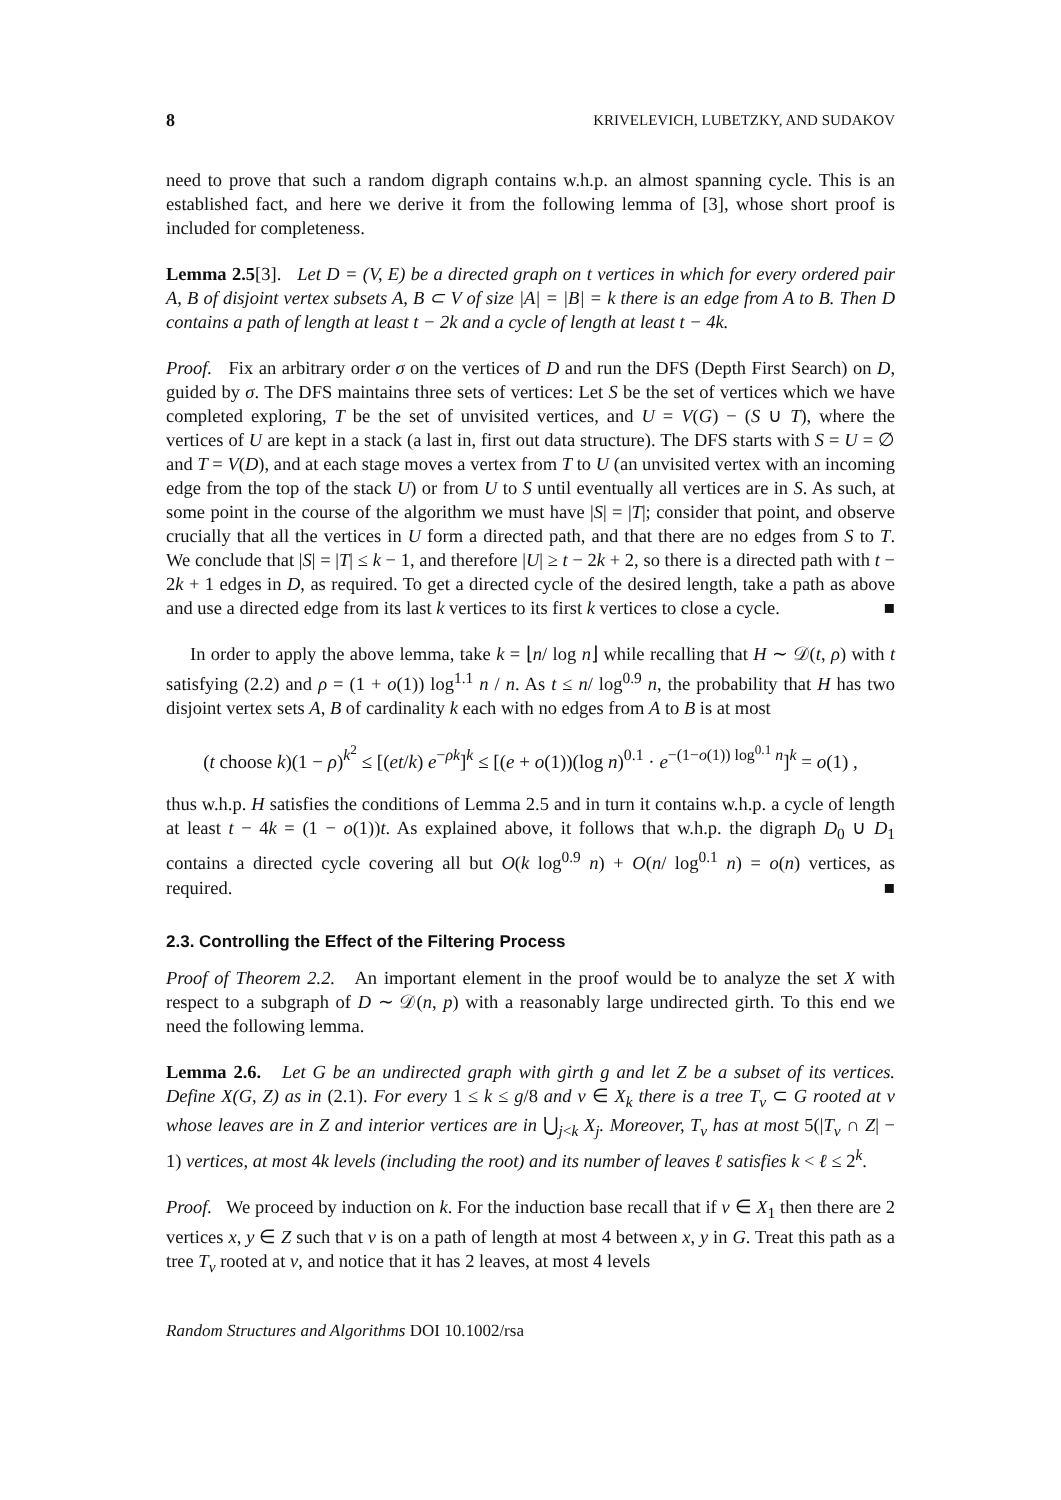8 KRIVELEVICH, LUBETZKY, AND SUDAKOV
need to prove that such a random digraph contains w.h.p. an almost spanning cycle. This is an established fact, and here we derive it from the following lemma of [3], whose short proof is included for completeness.
Lemma 2.5[3]. Let D = (V, E) be a directed graph on t vertices in which for every ordered pair A, B of disjoint vertex subsets A, B ⊂ V of size |A| = |B| = k there is an edge from A to B. Then D contains a path of length at least t − 2k and a cycle of length at least t − 4k.
Proof. Fix an arbitrary order σ on the vertices of D and run the DFS (Depth First Search) on D, guided by σ. The DFS maintains three sets of vertices: Let S be the set of vertices which we have completed exploring, T be the set of unvisited vertices, and U = V(G) − (S ∪ T), where the vertices of U are kept in a stack (a last in, first out data structure). The DFS starts with S = U = ∅ and T = V(D), and at each stage moves a vertex from T to U (an unvisited vertex with an incoming edge from the top of the stack U) or from U to S until eventually all vertices are in S. As such, at some point in the course of the algorithm we must have |S| = |T|; consider that point, and observe crucially that all the vertices in U form a directed path, and that there are no edges from S to T. We conclude that |S| = |T| ≤ k − 1, and therefore |U| ≥ t − 2k + 2, so there is a directed path with t − 2k + 1 edges in D, as required. To get a directed cycle of the desired length, take a path as above and use a directed edge from its last k vertices to its first k vertices to close a cycle. ■
In order to apply the above lemma, take k = ⌊n/ log n⌋ while recalling that H ∼ 𝒟(t, ρ) with t satisfying (2.2) and ρ = (1 + o(1)) log<sup>1.1</sup> n / n. As t ≤ n/ log<sup>0.9</sup> n, the probability that H has two disjoint vertex sets A, B of cardinality k each with no edges from A to B is at most
(t choose k)(1 − ρ)<sup>k<sup>2</sup></sup> ≤ [(et/k) e<sup>−ρk</sup>]<sup>k</sup> ≤ [(e + o(1))(log n)<sup>0.1</sup> · e<sup>−(1−o(1)) log<sup>0.1</sup> n</sup>]<sup>k</sup> = o(1) ,
thus w.h.p. H satisfies the conditions of Lemma 2.5 and in turn it contains w.h.p. a cycle of length at least t − 4k = (1 − o(1))t. As explained above, it follows that w.h.p. the digraph D<sub>0</sub> ∪ D<sub>1</sub> contains a directed cycle covering all but O(k log<sup>0.9</sup> n) + O(n/ log<sup>0.1</sup> n) = o(n) vertices, as required. ■
2.3. Controlling the Effect of the Filtering Process
Proof of Theorem 2.2. An important element in the proof would be to analyze the set X with respect to a subgraph of D ∼ 𝒟(n, p) with a reasonably large undirected girth. To this end we need the following lemma.
Lemma 2.6. Let G be an undirected graph with girth g and let Z be a subset of its vertices. Define X(G, Z) as in (2.1). For every 1 ≤ k ≤ g/8 and v ∈ X<sub>k</sub> there is a tree T<sub>v</sub> ⊂ G rooted at v whose leaves are in Z and interior vertices are in ⋃<sub>j<k</sub> X<sub>j</sub>. Moreover, T<sub>v</sub> has at most 5(|T<sub>v</sub> ∩ Z| − 1) vertices, at most 4k levels (including the root) and its number of leaves ℓ satisfies k < ℓ ≤ 2<sup>k</sup>.
Proof. We proceed by induction on k. For the induction base recall that if v ∈ X<sub>1</sub> then there are 2 vertices x, y ∈ Z such that v is on a path of length at most 4 between x, y in G. Treat this path as a tree T<sub>v</sub> rooted at v, and notice that it has 2 leaves, at most 4 levels
Random Structures and Algorithms DOI 10.1002/rsa